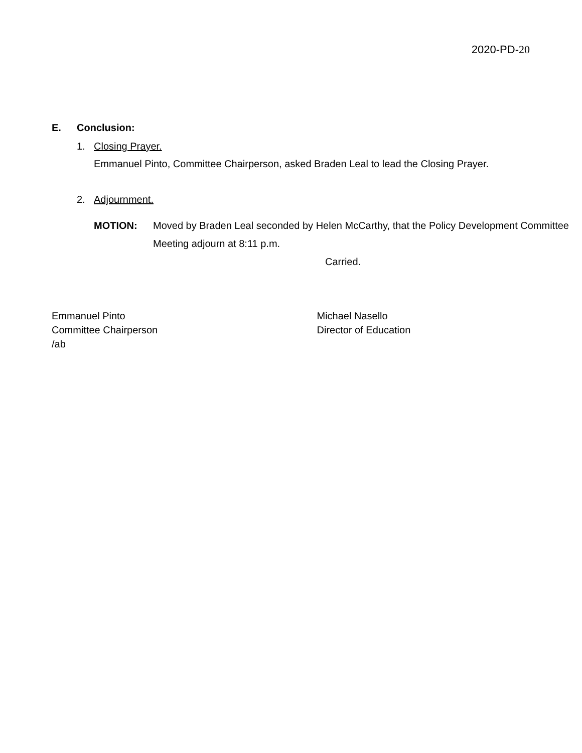2020-PD-20
E. Conclusion:
1. Closing Prayer.
Emmanuel Pinto, Committee Chairperson, asked Braden Leal to lead the Closing Prayer.
2. Adjournment.
MOTION: Moved by Braden Leal seconded by Helen McCarthy, that the Policy Development Committee Meeting adjourn at 8:11 p.m.
Carried.
Emmanuel Pinto
Committee Chairperson
/ab
Michael Nasello
Director of Education